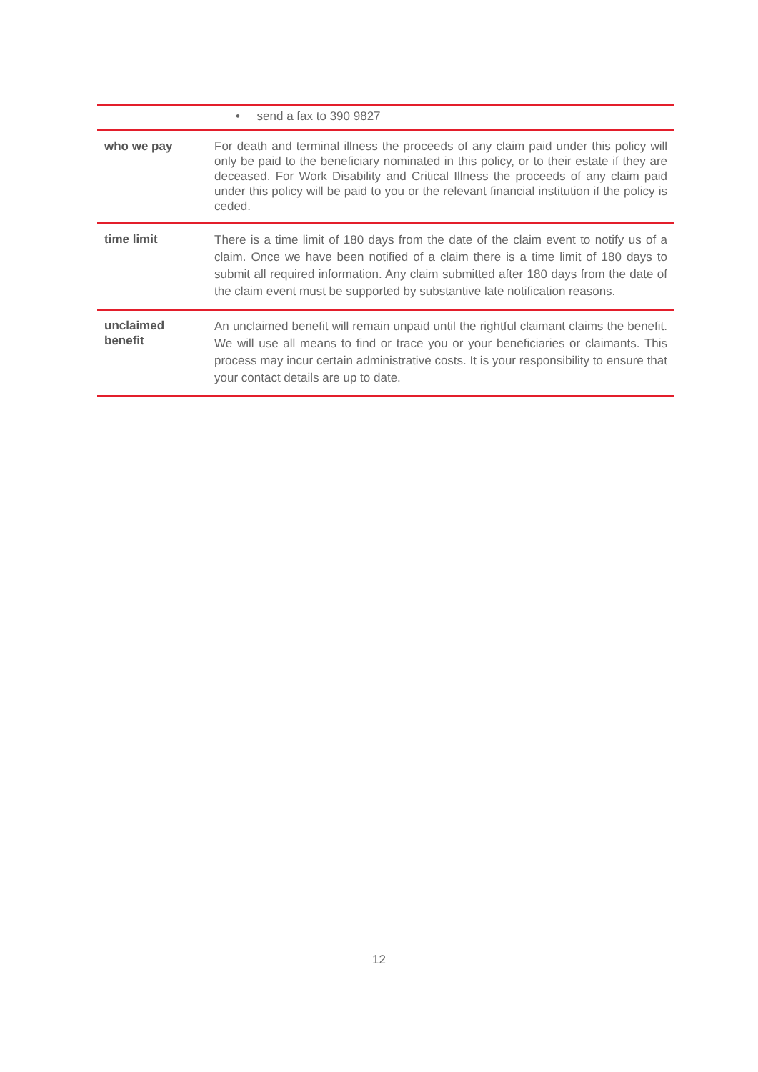| | • send a fax to 390 9827 |
| who we pay | For death and terminal illness the proceeds of any claim paid under this policy will only be paid to the beneficiary nominated in this policy, or to their estate if they are deceased. For Work Disability and Critical Illness the proceeds of any claim paid under this policy will be paid to you or the relevant financial institution if the policy is ceded. |
| time limit | There is a time limit of 180 days from the date of the claim event to notify us of a claim. Once we have been notified of a claim there is a time limit of 180 days to submit all required information. Any claim submitted after 180 days from the date of the claim event must be supported by substantive late notification reasons. |
| unclaimed benefit | An unclaimed benefit will remain unpaid until the rightful claimant claims the benefit. We will use all means to find or trace you or your beneficiaries or claimants. This process may incur certain administrative costs. It is your responsibility to ensure that your contact details are up to date. |
12